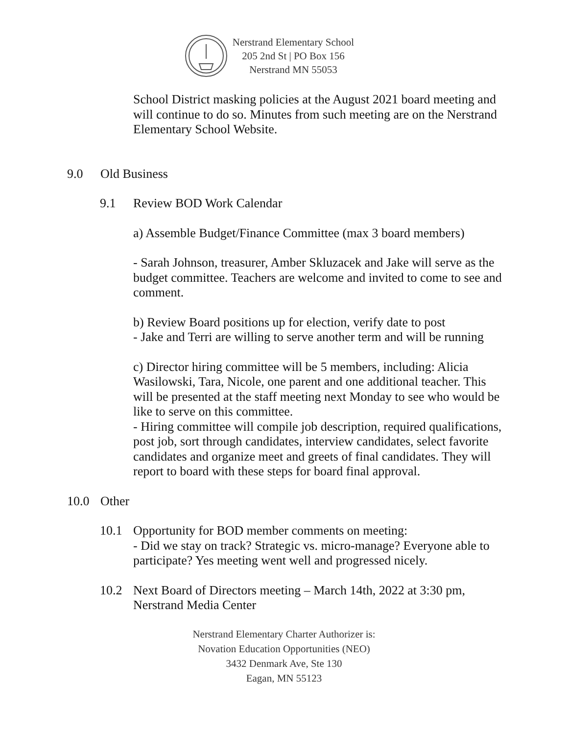Nerstrand Elementary School
205 2nd St | PO Box 156
Nerstrand MN 55053
School District masking policies at the August 2021 board meeting and will continue to do so. Minutes from such meeting are on the Nerstrand Elementary School Website.
9.0 Old Business
9.1 Review BOD Work Calendar
a) Assemble Budget/Finance Committee (max 3 board members)
- Sarah Johnson, treasurer, Amber Skluzacek and Jake will serve as the budget committee. Teachers are welcome and invited to come to see and comment.
b) Review Board positions up for election, verify date to post
- Jake and Terri are willing to serve another term and will be running
c) Director hiring committee will be 5 members, including: Alicia Wasilowski, Tara, Nicole, one parent and one additional teacher. This will be presented at the staff meeting next Monday to see who would be like to serve on this committee.
- Hiring committee will compile job description, required qualifications, post job, sort through candidates, interview candidates, select favorite candidates and organize meet and greets of final candidates. They will report to board with these steps for board final approval.
10.0 Other
10.1 Opportunity for BOD member comments on meeting:
- Did we stay on track? Strategic vs. micro-manage? Everyone able to participate? Yes meeting went well and progressed nicely.
10.2 Next Board of Directors meeting – March 14th, 2022 at 3:30 pm, Nerstrand Media Center
Nerstrand Elementary Charter Authorizer is:
Novation Education Opportunities (NEO)
3432 Denmark Ave, Ste 130
Eagan, MN 55123